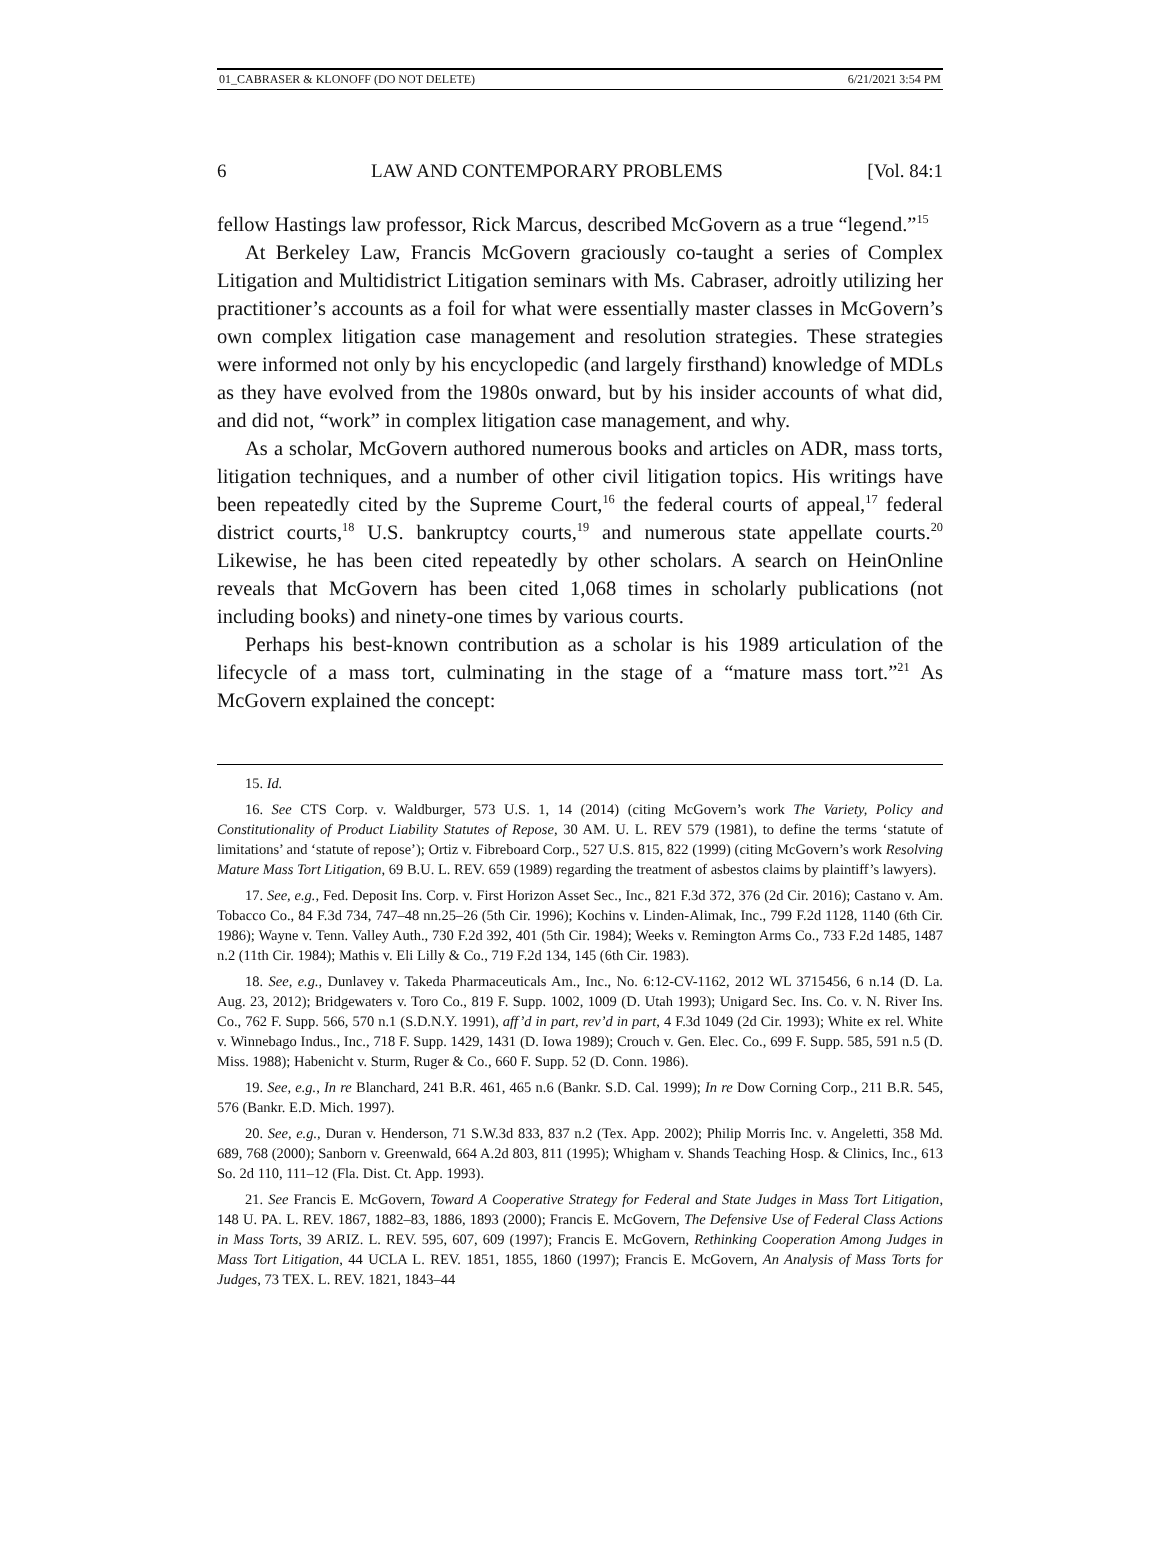01_CABRASER & KLONOFF (DO NOT DELETE) 6/21/2021 3:54 PM
6 LAW AND CONTEMPORARY PROBLEMS [Vol. 84:1
fellow Hastings law professor, Rick Marcus, described McGovern as a true “legend.”<sup>15</sup>
At Berkeley Law, Francis McGovern graciously co-taught a series of Complex Litigation and Multidistrict Litigation seminars with Ms. Cabraser, adroitly utilizing her practitioner’s accounts as a foil for what were essentially master classes in McGovern’s own complex litigation case management and resolution strategies. These strategies were informed not only by his encyclopedic (and largely firsthand) knowledge of MDLs as they have evolved from the 1980s onward, but by his insider accounts of what did, and did not, “work” in complex litigation case management, and why.
As a scholar, McGovern authored numerous books and articles on ADR, mass torts, litigation techniques, and a number of other civil litigation topics. His writings have been repeatedly cited by the Supreme Court,<sup>16</sup> the federal courts of appeal,<sup>17</sup> federal district courts,<sup>18</sup> U.S. bankruptcy courts,<sup>19</sup> and numerous state appellate courts.<sup>20</sup> Likewise, he has been cited repeatedly by other scholars. A search on HeinOnline reveals that McGovern has been cited 1,068 times in scholarly publications (not including books) and ninety-one times by various courts.
Perhaps his best-known contribution as a scholar is his 1989 articulation of the lifecycle of a mass tort, culminating in the stage of a “mature mass tort.”<sup>21</sup> As McGovern explained the concept:
15. Id.
16. See CTS Corp. v. Waldburger, 573 U.S. 1, 14 (2014) (citing McGovern’s work The Variety, Policy and Constitutionality of Product Liability Statutes of Repose, 30 AM. U. L. REV 579 (1981), to define the terms ‘statute of limitations’ and ‘statute of repose’); Ortiz v. Fibreboard Corp., 527 U.S. 815, 822 (1999) (citing McGovern’s work Resolving Mature Mass Tort Litigation, 69 B.U. L. REV. 659 (1989) regarding the treatment of asbestos claims by plaintiff’s lawyers).
17. See, e.g., Fed. Deposit Ins. Corp. v. First Horizon Asset Sec., Inc., 821 F.3d 372, 376 (2d Cir. 2016); Castano v. Am. Tobacco Co., 84 F.3d 734, 747–48 nn.25–26 (5th Cir. 1996); Kochins v. Linden-Alimak, Inc., 799 F.2d 1128, 1140 (6th Cir. 1986); Wayne v. Tenn. Valley Auth., 730 F.2d 392, 401 (5th Cir. 1984); Weeks v. Remington Arms Co., 733 F.2d 1485, 1487 n.2 (11th Cir. 1984); Mathis v. Eli Lilly & Co., 719 F.2d 134, 145 (6th Cir. 1983).
18. See, e.g., Dunlavey v. Takeda Pharmaceuticals Am., Inc., No. 6:12-CV-1162, 2012 WL 3715456, 6 n.14 (D. La. Aug. 23, 2012); Bridgewaters v. Toro Co., 819 F. Supp. 1002, 1009 (D. Utah 1993); Unigard Sec. Ins. Co. v. N. River Ins. Co., 762 F. Supp. 566, 570 n.1 (S.D.N.Y. 1991), aff’d in part, rev’d in part, 4 F.3d 1049 (2d Cir. 1993); White ex rel. White v. Winnebago Indus., Inc., 718 F. Supp. 1429, 1431 (D. Iowa 1989); Crouch v. Gen. Elec. Co., 699 F. Supp. 585, 591 n.5 (D. Miss. 1988); Habenicht v. Sturm, Ruger & Co., 660 F. Supp. 52 (D. Conn. 1986).
19. See, e.g., In re Blanchard, 241 B.R. 461, 465 n.6 (Bankr. S.D. Cal. 1999); In re Dow Corning Corp., 211 B.R. 545, 576 (Bankr. E.D. Mich. 1997).
20. See, e.g., Duran v. Henderson, 71 S.W.3d 833, 837 n.2 (Tex. App. 2002); Philip Morris Inc. v. Angeletti, 358 Md. 689, 768 (2000); Sanborn v. Greenwald, 664 A.2d 803, 811 (1995); Whigham v. Shands Teaching Hosp. & Clinics, Inc., 613 So. 2d 110, 111–12 (Fla. Dist. Ct. App. 1993).
21. See Francis E. McGovern, Toward A Cooperative Strategy for Federal and State Judges in Mass Tort Litigation, 148 U. PA. L. REV. 1867, 1882–83, 1886, 1893 (2000); Francis E. McGovern, The Defensive Use of Federal Class Actions in Mass Torts, 39 ARIZ. L. REV. 595, 607, 609 (1997); Francis E. McGovern, Rethinking Cooperation Among Judges in Mass Tort Litigation, 44 UCLA L. REV. 1851, 1855, 1860 (1997); Francis E. McGovern, An Analysis of Mass Torts for Judges, 73 TEX. L. REV. 1821, 1843–44